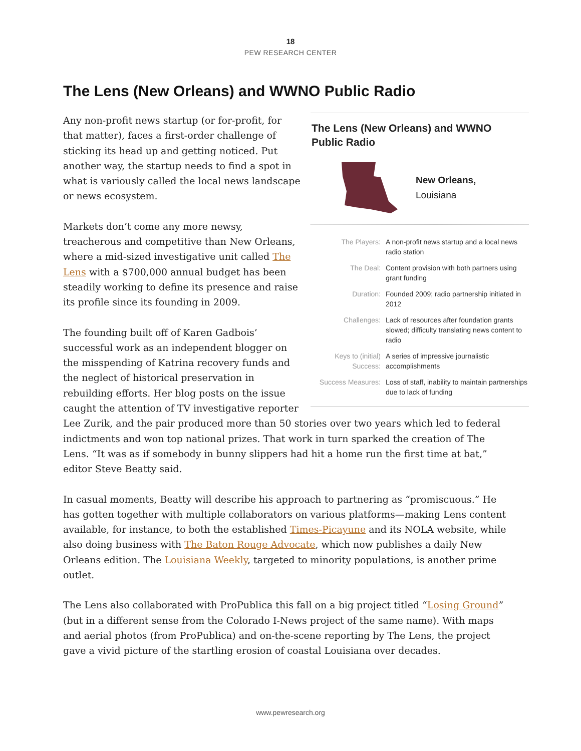18
PEW RESEARCH CENTER
The Lens (New Orleans) and WWNO Public Radio
The Lens (New Orleans) and WWNO
Public Radio
New Orleans,
Louisiana
| The Players: | A non-profit news startup and a local news radio station |
| The Deal: | Content provision with both partners using grant funding |
| Duration: | Founded 2009; radio partnership initiated in 2012 |
| Challenges: | Lack of resources after foundation grants slowed; difficulty translating news content to radio |
| Keys to (initial) Success: | A series of impressive journalistic accomplishments |
| Success Measures: | Loss of staff, inability to maintain partnerships due to lack of funding |
Any non-profit news startup (or for-profit, for that matter), faces a first-order challenge of sticking its head up and getting noticed. Put another way, the startup needs to find a spot in what is variously called the local news landscape or news ecosystem.
Markets don’t come any more newsy, treacherous and competitive than New Orleans, where a mid-sized investigative unit called The Lens with a $700,000 annual budget has been steadily working to define its presence and raise its profile since its founding in 2009.
The founding built off of Karen Gadbois’ successful work as an independent blogger on the misspending of Katrina recovery funds and the neglect of historical preservation in rebuilding efforts. Her blog posts on the issue caught the attention of TV investigative reporter Lee Zurik, and the pair produced more than 50 stories over two years which led to federal indictments and won top national prizes. That work in turn sparked the creation of The Lens. “It was as if somebody in bunny slippers had hit a home run the first time at bat,” editor Steve Beatty said.
In casual moments, Beatty will describe his approach to partnering as “promiscuous.” He has gotten together with multiple collaborators on various platforms—making Lens content available, for instance, to both the established Times-Picayune and its NOLA website, while also doing business with The Baton Rouge Advocate, which now publishes a daily New Orleans edition. The Louisiana Weekly, targeted to minority populations, is another prime outlet.
The Lens also collaborated with ProPublica this fall on a big project titled “Losing Ground” (but in a different sense from the Colorado I-News project of the same name). With maps and aerial photos (from ProPublica) and on-the-scene reporting by The Lens, the project gave a vivid picture of the startling erosion of coastal Louisiana over decades.
www.pewresearch.org